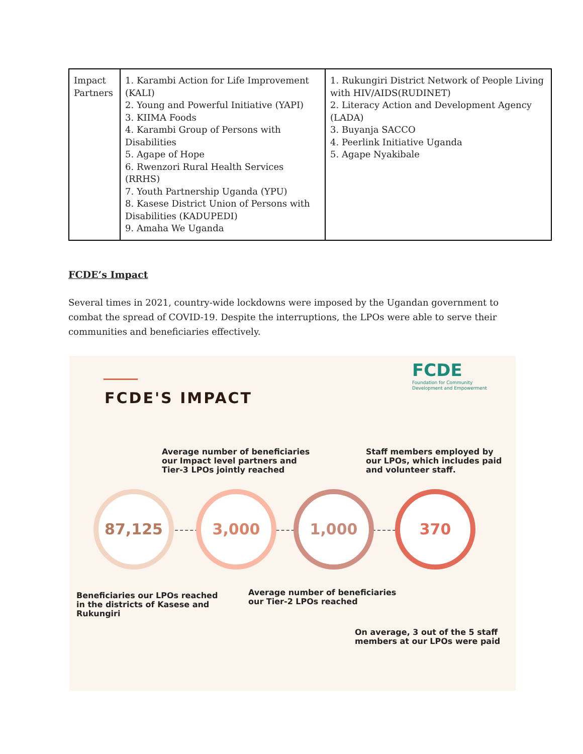| Impact Partners | 1. Karambi Action for Life Improvement (KALI) 2. Young and Powerful Initiative (YAPI) 3. KIIMA Foods 4. Karambi Group of Persons with Disabilities 5. Agape of Hope 6. Rwenzori Rural Health Services (RRHS) 7. Youth Partnership Uganda (YPU) 8. Kasese District Union of Persons with Disabilities (KADUPEDI) 9. Amaha We Uganda | 1. Rukungiri District Network of People Living with HIV/AIDS(RUDINET) 2. Literacy Action and Development Agency (LADA) 3. Buyanja SACCO 4. Peerlink Initiative Uganda 5. Agape Nyakibale |
FCDE’s Impact
Several times in 2021, country-wide lockdowns were imposed by the Ugandan government to combat the spread of COVID-19. Despite the interruptions, the LPOs were able to serve their communities and beneficiaries effectively.
FCDE'S IMPACT
FCDE
Foundation for Community
Development and Empowerment
Average number of beneficiaries
our Impact level partners and
Tier-3 LPOs jointly reached
Staff members employed by
our LPOs, which includes paid
and volunteer staff.
87,125 3,000 1,000 370
Beneficiaries our LPOs reached
in the districts of Kasese and
Rukungiri
Average number of beneficiaries
our Tier-2 LPOs reached
On average, 3 out of the 5 staff
members at our LPOs were paid